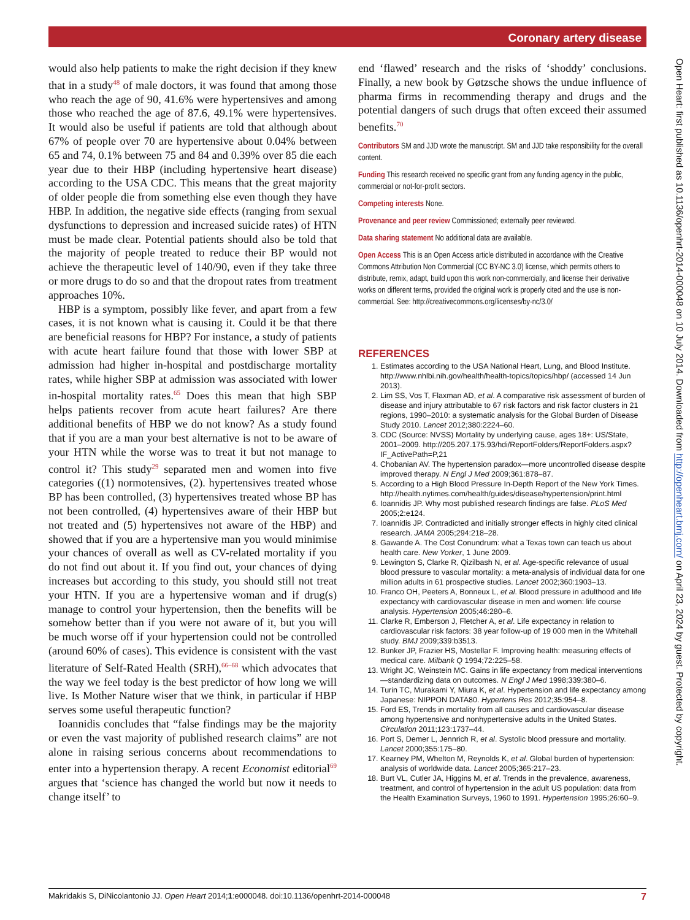Coronary artery disease
would also help patients to make the right decision if they knew that in a study<sup>48</sup> of male doctors, it was found that among those who reach the age of 90, 41.6% were hypertensives and among those who reached the age of 87.6, 49.1% were hypertensives. It would also be useful if patients are told that although about 67% of people over 70 are hypertensive about 0.04% between 65 and 74, 0.1% between 75 and 84 and 0.39% over 85 die each year due to their HBP (including hypertensive heart disease) according to the USA CDC. This means that the great majority of older people die from something else even though they have HBP. In addition, the negative side effects (ranging from sexual dysfunctions to depression and increased suicide rates) of HTN must be made clear. Potential patients should also be told that the majority of people treated to reduce their BP would not achieve the therapeutic level of 140/90, even if they take three or more drugs to do so and that the dropout rates from treatment approaches 10%.
HBP is a symptom, possibly like fever, and apart from a few cases, it is not known what is causing it. Could it be that there are beneficial reasons for HBP? For instance, a study of patients with acute heart failure found that those with lower SBP at admission had higher in-hospital and postdischarge mortality rates, while higher SBP at admission was associated with lower in-hospital mortality rates.<sup>65</sup> Does this mean that high SBP helps patients recover from acute heart failures? Are there additional benefits of HBP we do not know? As a study found that if you are a man your best alternative is not to be aware of your HTN while the worse was to treat it but not manage to control it? This study<sup>29</sup> separated men and women into five categories ((1) normotensives, (2). hypertensives treated whose BP has been controlled, (3) hypertensives treated whose BP has not been controlled, (4) hypertensives aware of their HBP but not treated and (5) hypertensives not aware of the HBP) and showed that if you are a hypertensive man you would minimise your chances of overall as well as CV-related mortality if you do not find out about it. If you find out, your chances of dying increases but according to this study, you should still not treat your HTN. If you are a hypertensive woman and if drug(s) manage to control your hypertension, then the benefits will be somehow better than if you were not aware of it, but you will be much worse off if your hypertension could not be controlled (around 60% of cases). This evidence is consistent with the vast literature of Self-Rated Health (SRH),<sup>66–68</sup> which advocates that the way we feel today is the best predictor of how long we will live. Is Mother Nature wiser that we think, in particular if HBP serves some useful therapeutic function?
Ioannidis concludes that “false findings may be the majority or even the vast majority of published research claims” are not alone in raising serious concerns about recommendations to enter into a hypertension therapy. A recent Economist editorial<sup>69</sup> argues that ‘science has changed the world but now it needs to change itself’ to
end ‘flawed’ research and the risks of ‘shoddy’ conclusions. Finally, a new book by Gøtzsche shows the undue influence of pharma firms in recommending therapy and drugs and the potential dangers of such drugs that often exceed their assumed benefits.<sup>70</sup>
Contributors SM and JJD wrote the manuscript. SM and JJD take responsibility for the overall content.
Funding This research received no specific grant from any funding agency in the public, commercial or not-for-profit sectors.
Competing interests None.
Provenance and peer review Commissioned; externally peer reviewed.
Data sharing statement No additional data are available.
Open Access This is an Open Access article distributed in accordance with the Creative Commons Attribution Non Commercial (CC BY-NC 3.0) license, which permits others to distribute, remix, adapt, build upon this work non-commercially, and license their derivative works on different terms, provided the original work is properly cited and the use is non-commercial. See: http://creativecommons.org/licenses/by-nc/3.0/
REFERENCES
1. Estimates according to the USA National Heart, Lung, and Blood Institute. http://www.nhlbi.nih.gov/health/health-topics/topics/hbp/ (accessed 14 Jun 2013).
2. Lim SS, Vos T, Flaxman AD, et al. A comparative risk assessment of burden of disease and injury attributable to 67 risk factors and risk factor clusters in 21 regions, 1990–2010: a systematic analysis for the Global Burden of Disease Study 2010. Lancet 2012;380:2224–60.
3. CDC (Source: NVSS) Mortality by underlying cause, ages 18+: US/State, 2001–2009. http://205.207.175.93/hdi/ReportFolders/ReportFolders.aspx?IF_ActivePath=P,21
4. Chobanian AV. The hypertension paradox—more uncontrolled disease despite improved therapy. N Engl J Med 2009;361:878–87.
5. According to a High Blood Pressure In-Depth Report of the New York Times. http://health.nytimes.com/health/guides/disease/hypertension/print.html
6. Ioannidis JP. Why most published research findings are false. PLoS Med 2005;2:e124.
7. Ioannidis JP. Contradicted and initially stronger effects in highly cited clinical research. JAMA 2005;294:218–28.
8. Gawande A. The Cost Conundrum: what a Texas town can teach us about health care. New Yorker, 1 June 2009.
9. Lewington S, Clarke R, Qizilbash N, et al. Age-specific relevance of usual blood pressure to vascular mortality: a meta-analysis of individual data for one million adults in 61 prospective studies. Lancet 2002;360:1903–13.
10. Franco OH, Peeters A, Bonneux L, et al. Blood pressure in adulthood and life expectancy with cardiovascular disease in men and women: life course analysis. Hypertension 2005;46:280–6.
11. Clarke R, Emberson J, Fletcher A, et al. Life expectancy in relation to cardiovascular risk factors: 38 year follow-up of 19 000 men in the Whitehall study. BMJ 2009;339:b3513.
12. Bunker JP, Frazier HS, Mostellar F. Improving health: measuring effects of medical care. Milbank Q 1994;72:225–58.
13. Wright JC, Weinstein MC. Gains in life expectancy from medical interventions—standardizing data on outcomes. N Engl J Med 1998;339:380–6.
14. Turin TC, Murakami Y, Miura K, et al. Hypertension and life expectancy among Japanese: NIPPON DATA80. Hypertens Res 2012;35:954–8.
15. Ford ES, Trends in mortality from all causes and cardiovascular disease among hypertensive and nonhypertensive adults in the United States. Circulation 2011;123:1737–44.
16. Port S, Demer L, Jennrich R, et al. Systolic blood pressure and mortality. Lancet 2000;355:175–80.
17. Kearney PM, Whelton M, Reynolds K, et al. Global burden of hypertension: analysis of worldwide data. Lancet 2005;365:217–23.
18. Burt VL, Cutler JA, Higgins M, et al. Trends in the prevalence, awareness, treatment, and control of hypertension in the adult US population: data from the Health Examination Surveys, 1960 to 1991. Hypertension 1995;26:60–9.
Open Heart: first published as 10.1136/openhrt-2014-000048 on 10 July 2014. Downloaded from http://openheart.bmj.com/ on April 23, 2024 by guest. Protected by copyright.
Makridakis S, DiNicolantonio JJ. Open Heart 2014;1:e000048. doi:10.1136/openhrt-2014-000048 7